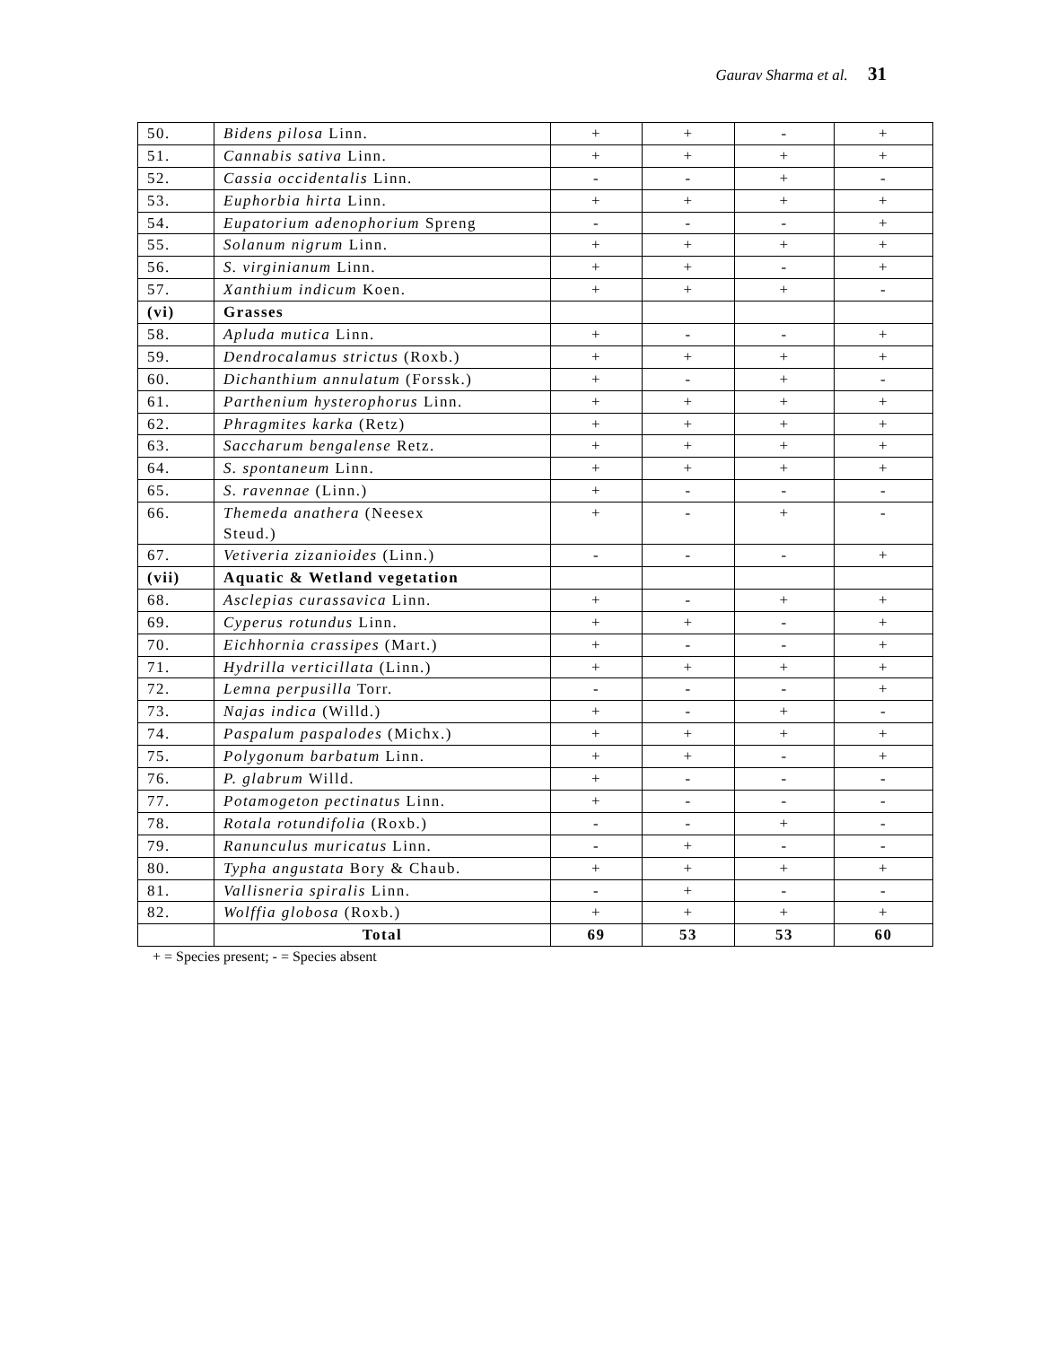Gaurav Sharma et al. 31
| 50. | Bidens pilosa Linn. | + | + | - | + |
| 51. | Cannabis sativa Linn. | + | + | + | + |
| 52. | Cassia occidentalis Linn. | - | - | + | - |
| 53. | Euphorbia hirta Linn. | + | + | + | + |
| 54. | Eupatorium adenophorium Spreng | - | - | - | + |
| 55. | Solanum nigrum Linn. | + | + | + | + |
| 56. | S. virginianum Linn. | + | + | - | + |
| 57. | Xanthium indicum Koen. | + | + | + | - |
| (vi) | Grasses | | | | |
| 58. | Apluda mutica Linn. | + | - | - | + |
| 59. | Dendrocalamus strictus (Roxb.) | + | + | + | + |
| 60. | Dichanthium annulatum (Forssk.) | + | - | + | - |
| 61. | Parthenium hysterophorus Linn. | + | + | + | + |
| 62. | Phragmites karka (Retz) | + | + | + | + |
| 63. | Saccharum bengalense Retz. | + | + | + | + |
| 64. | S. spontaneum Linn. | + | + | + | + |
| 65. | S. ravennae (Linn.) | + | - | - | - |
| 66. | Themeda anathera (Neesex Steud.) | + | - | + | - |
| 67. | Vetiveria zizanioides (Linn.) | - | - | - | + |
| (vii) | Aquatic & Wetland vegetation | | | | |
| 68. | Asclepias curassavica Linn. | + | - | + | + |
| 69. | Cyperus rotundus Linn. | + | + | - | + |
| 70. | Eichhornia crassipes (Mart.) | + | - | - | + |
| 71. | Hydrilla verticillata (Linn.) | + | + | + | + |
| 72. | Lemna perpusilla Torr. | - | - | - | + |
| 73. | Najas indica (Willd.) | + | - | + | - |
| 74. | Paspalum paspalodes (Michx.) | + | + | + | + |
| 75. | Polygonum barbatum Linn. | + | + | - | + |
| 76. | P. glabrum Willd. | + | - | - | - |
| 77. | Potamogeton pectinatus Linn. | + | - | - | - |
| 78. | Rotala rotundifolia (Roxb.) | - | - | + | - |
| 79. | Ranunculus muricatus Linn. | - | + | - | - |
| 80. | Typha angustata Bory & Chaub. | + | + | + | + |
| 81. | Vallisneria spiralis Linn. | - | + | - | - |
| 82. | Wolffia globosa (Roxb.) | + | + | + | + |
| | Total | 69 | 53 | 53 | 60 |
+ = Species present; - = Species absent